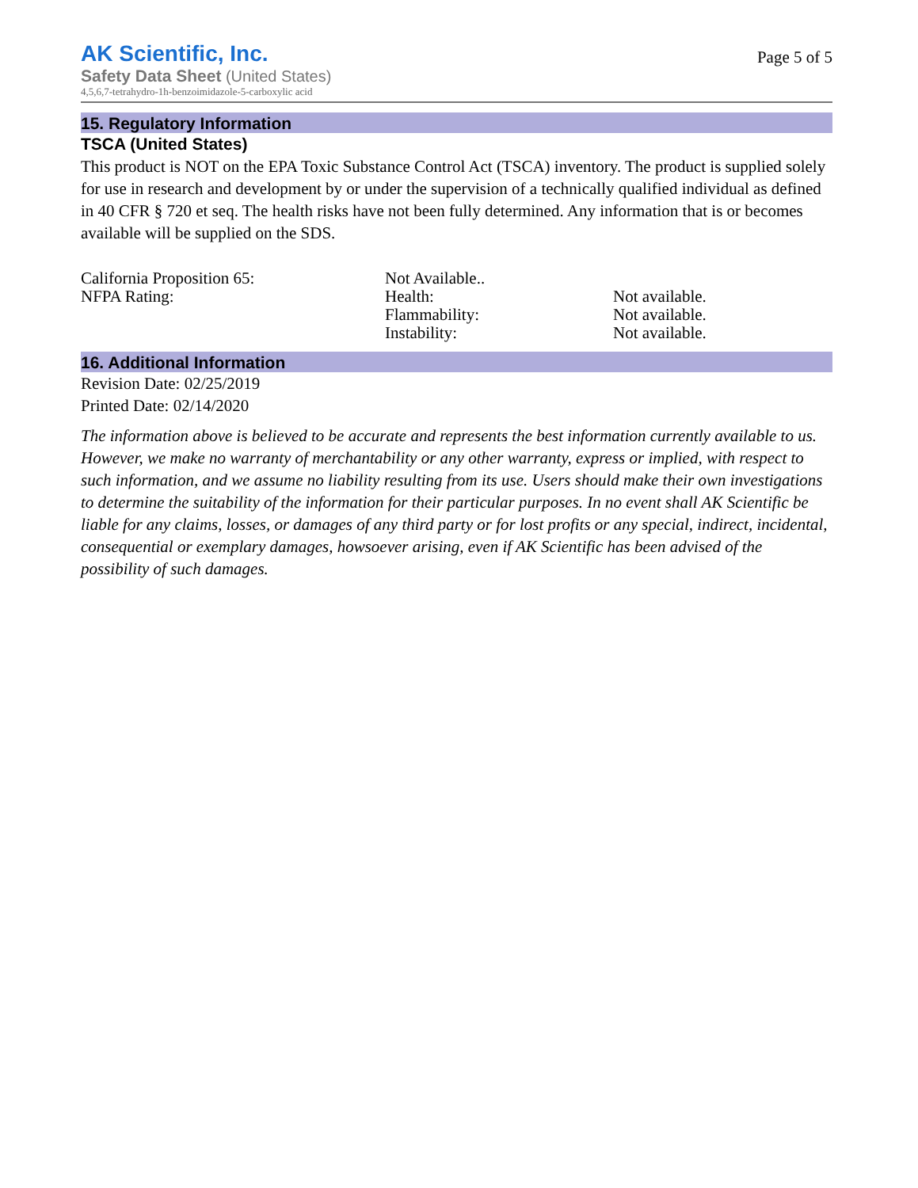AK Scientific, Inc.
Safety Data Sheet (United States)
4,5,6,7-tetrahydro-1h-benzoimidazole-5-carboxylic acid
Page 5 of 5
15. Regulatory Information
TSCA (United States)
This product is NOT on the EPA Toxic Substance Control Act (TSCA) inventory. The product is supplied solely for use in research and development by or under the supervision of a technically qualified individual as defined in 40 CFR § 720 et seq. The health risks have not been fully determined. Any information that is or becomes available will be supplied on the SDS.
| California Proposition 65: | Not Available.. | |
| NFPA Rating: | Health: | Not available. |
| | Flammability: | Not available. |
| | Instability: | Not available. |
16. Additional Information
Revision Date: 02/25/2019
Printed Date: 02/14/2020
The information above is believed to be accurate and represents the best information currently available to us. However, we make no warranty of merchantability or any other warranty, express or implied, with respect to such information, and we assume no liability resulting from its use. Users should make their own investigations to determine the suitability of the information for their particular purposes. In no event shall AK Scientific be liable for any claims, losses, or damages of any third party or for lost profits or any special, indirect, incidental, consequential or exemplary damages, howsoever arising, even if AK Scientific has been advised of the possibility of such damages.